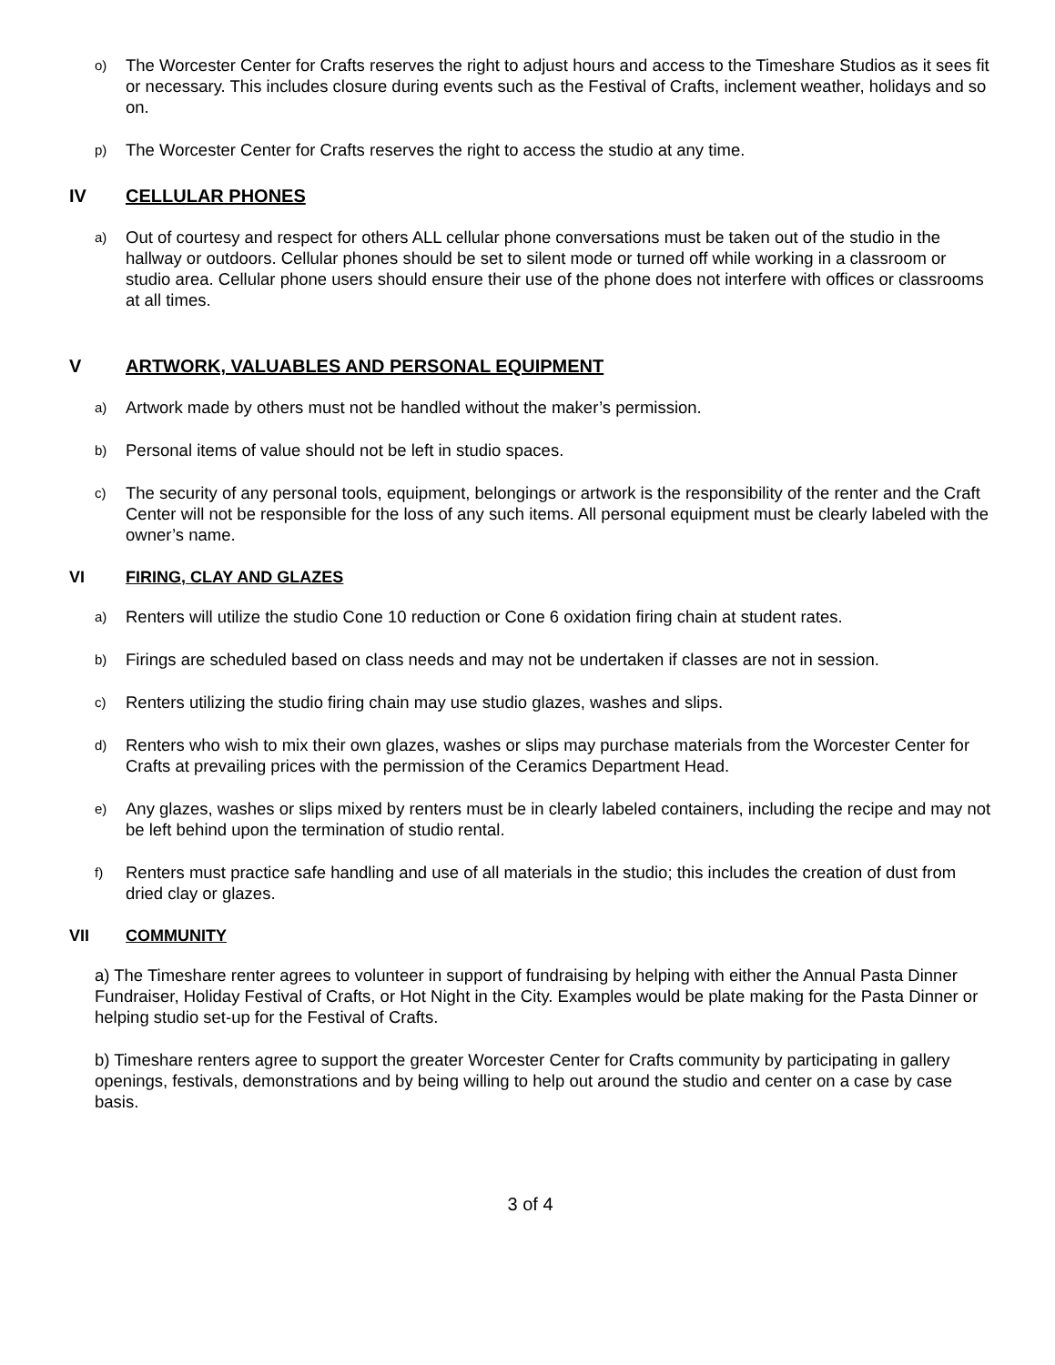o)
The Worcester Center for Crafts reserves the right to adjust hours and access to the Timeshare Studios as it sees fit or necessary. This includes closure during events such as the Festival of Crafts, inclement weather, holidays and so on.
p)
The Worcester Center for Crafts reserves the right to access the studio at any time.
IV CELLULAR PHONES
a)
Out of courtesy and respect for others ALL cellular phone conversations must be taken out of the studio in the hallway or outdoors. Cellular phones should be set to silent mode or turned off while working in a classroom or studio area. Cellular phone users should ensure their use of the phone does not interfere with offices or classrooms at all times.
V ARTWORK, VALUABLES AND PERSONAL EQUIPMENT
a)
Artwork made by others must not be handled without the maker’s permission.
b)
Personal items of value should not be left in studio spaces.
c)
The security of any personal tools, equipment, belongings or artwork is the responsibility of the renter and the Craft Center will not be responsible for the loss of any such items. All personal equipment must be clearly labeled with the owner’s name.
VI FIRING, CLAY AND GLAZES
a)
Renters will utilize the studio Cone 10 reduction or Cone 6 oxidation firing chain at student rates.
b)
Firings are scheduled based on class needs and may not be undertaken if classes are not in session.
c)
Renters utilizing the studio firing chain may use studio glazes, washes and slips.
d)
Renters who wish to mix their own glazes, washes or slips may purchase materials from the Worcester Center for Crafts at prevailing prices with the permission of the Ceramics Department Head.
e)
Any glazes, washes or slips mixed by renters must be in clearly labeled containers, including the recipe and may not be left behind upon the termination of studio rental.
f)
Renters must practice safe handling and use of all materials in the studio; this includes the creation of dust from dried clay or glazes.
VII COMMUNITY
a) The Timeshare renter agrees to volunteer in support of fundraising by helping with either the Annual Pasta Dinner Fundraiser, Holiday Festival of Crafts, or Hot Night in the City. Examples would be plate making for the Pasta Dinner or helping studio set-up for the Festival of Crafts.
b) Timeshare renters agree to support the greater Worcester Center for Crafts community by participating in gallery openings, festivals, demonstrations and by being willing to help out around the studio and center on a case by case basis.
3 of 4